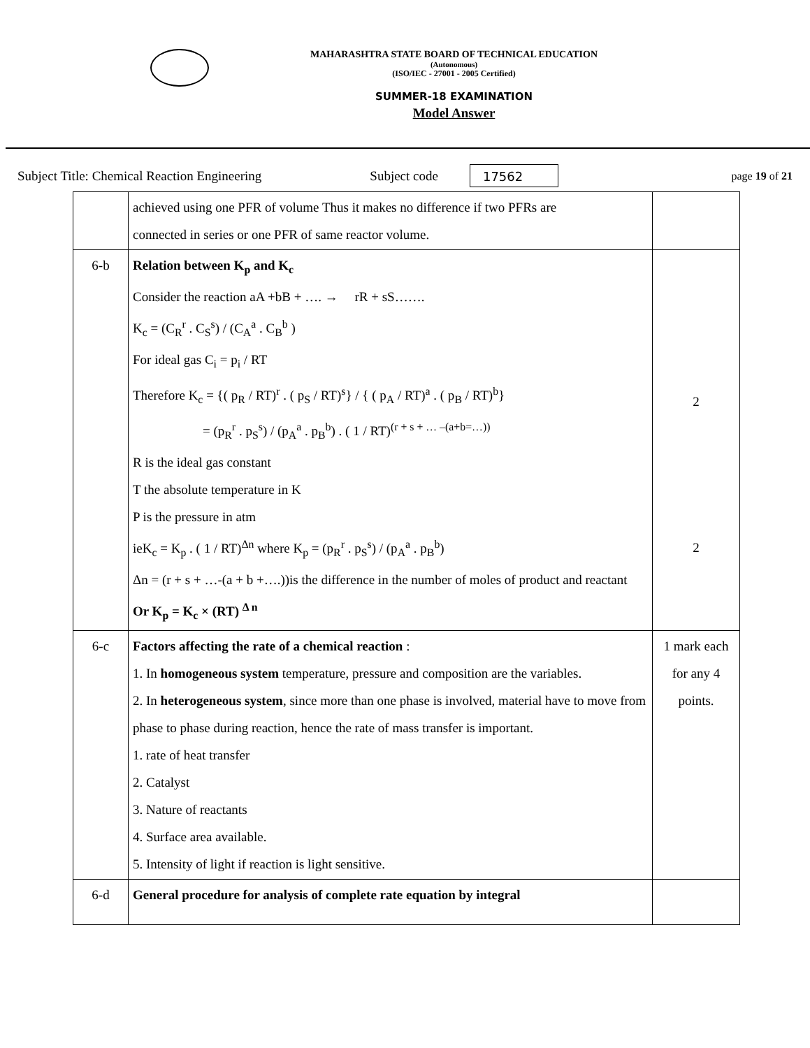MAHARASHTRA STATE BOARD OF TECHNICAL EDUCATION
(Autonomous)
(ISO/IEC - 27001 - 2005 Certified)
SUMMER-18 EXAMINATION
Model Answer
Subject Title: Chemical Reaction Engineering Subject code 17562 page 19 of 21
| | achieved using one PFR of volume Thus it makes no difference if two PFRs are connected in series or one PFR of same reactor volume. | |
| 6-b | Relation between K<sub>p</sub> and K<sub>c</sub> Consider the reaction aA +bB + …. → rR + sS……. K<sub>c</sub> = (C<sub>R</sub><sup>r</sup> . C<sub>S</sub><sup>s</sup>) / (C<sub>A</sub><sup>a</sup> . C<sub>B</sub><sup>b</sup> ) For ideal gas C<sub>i</sub> = p<sub>i</sub> / RT Therefore K<sub>c</sub> = {( p<sub>R</sub> / RT)<sup>r</sup> . ( p<sub>S</sub> / RT)<sup>s</sup>} / { ( p<sub>A</sub> / RT)<sup>a</sup> . ( p<sub>B</sub> / RT)<sup>b</sup>} = (p<sub>R</sub><sup>r</sup> . p<sub>S</sub><sup>s</sup>) / (p<sub>A</sub><sup>a</sup> . p<sub>B</sub><sup>b</sup>) . ( 1 / RT)<sup>(r + s + … –(a+b=…))</sup> R is the ideal gas constant T the absolute temperature in K P is the pressure in atm ieK<sub>c</sub> = K<sub>p</sub> . ( 1 / RT)<sup>Δn</sup> where K<sub>p</sub> = (p<sub>R</sub><sup>r</sup> . p<sub>S</sub><sup>s</sup>) / (p<sub>A</sub><sup>a</sup> . p<sub>B</sub><sup>b</sup>) Δn = (r + s + …-(a + b +….))is the difference in the number of moles of product and reactant Or K<sub>p</sub> = K<sub>c</sub> × (RT) <sup>Δ n</sup> | 2 2 |
| 6-c | Factors affecting the rate of a chemical reaction : 1. In homogeneous system temperature, pressure and composition are the variables. 2. In heterogeneous system , since more than one phase is involved, material have to move from phase to phase during reaction, hence the rate of mass transfer is important. 1. rate of heat transfer 2. Catalyst 3. Nature of reactants 4. Surface area available. 5. Intensity of light if reaction is light sensitive. | 1 mark each for any 4 points. |
| 6-d | General procedure for analysis of complete rate equation by integral | |